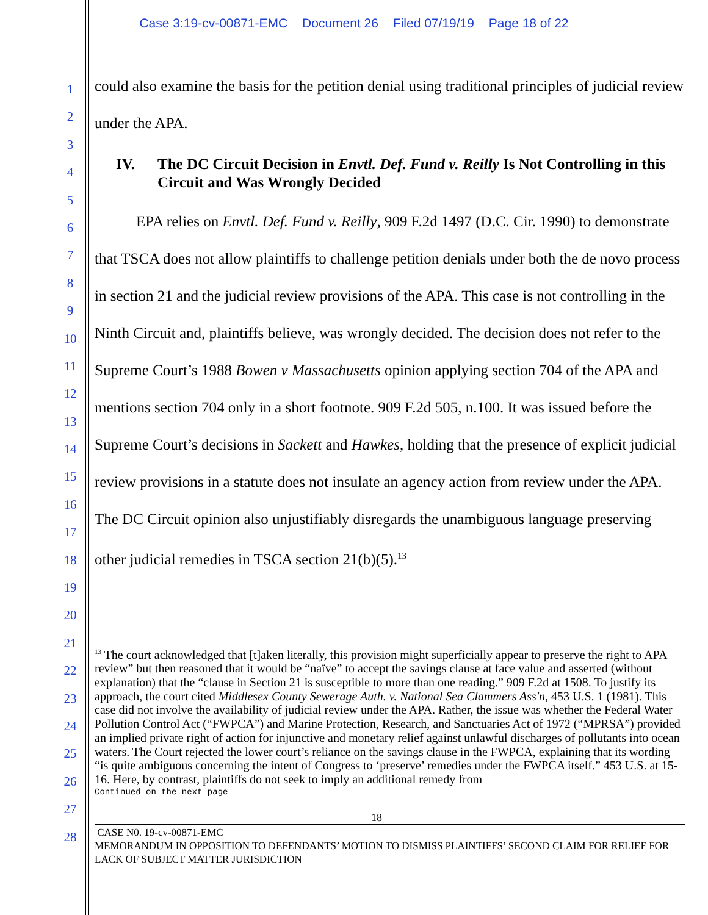Case 3:19-cv-00871-EMC Document 26 Filed 07/19/19 Page 18 of 22
1
2
3
4
5
6
7
8
9
10
11
12
13
14
15
16
17
18
19
20
21
22
23
24
25
26
27
28
could also examine the basis for the petition denial using traditional principles of judicial review under the APA.
IV. The DC Circuit Decision in Envtl. Def. Fund v. Reilly Is Not Controlling in this Circuit and Was Wrongly Decided
EPA relies on Envtl. Def. Fund v. Reilly, 909 F.2d 1497 (D.C. Cir. 1990) to demonstrate that TSCA does not allow plaintiffs to challenge petition denials under both the de novo process in section 21 and the judicial review provisions of the APA. This case is not controlling in the Ninth Circuit and, plaintiffs believe, was wrongly decided. The decision does not refer to the Supreme Court’s 1988 Bowen v Massachusetts opinion applying section 704 of the APA and mentions section 704 only in a short footnote. 909 F.2d 505, n.100. It was issued before the Supreme Court’s decisions in Sackett and Hawkes, holding that the presence of explicit judicial review provisions in a statute does not insulate an agency action from review under the APA. The DC Circuit opinion also unjustifiably disregards the unambiguous language preserving other judicial remedies in TSCA section 21(b)(5).<sup>13</sup>
<sup>13</sup> The court acknowledged that [t]aken literally, this provision might superficially appear to preserve the right to APA review” but then reasoned that it would be “naïve” to accept the savings clause at face value and asserted (without explanation) that the “clause in Section 21 is susceptible to more than one reading.” 909 F.2d at 1508. To justify its approach, the court cited Middlesex County Sewerage Auth. v. National Sea Clammers Ass'n, 453 U.S. 1 (1981). This case did not involve the availability of judicial review under the APA. Rather, the issue was whether the Federal Water Pollution Control Act (“FWPCA”) and Marine Protection, Research, and Sanctuaries Act of 1972 (“MPRSA”) provided an implied private right of action for injunctive and monetary relief against unlawful discharges of pollutants into ocean waters. The Court rejected the lower court’s reliance on the savings clause in the FWPCA, explaining that its wording “is quite ambiguous concerning the intent of Congress to ‘preserve’ remedies under the FWPCA itself.” 453 U.S. at 15-16. Here, by contrast, plaintiffs do not seek to imply an additional remedy from
Continued on the next page
18
CASE N0. 19-cv-00871-EMC
MEMORANDUM IN OPPOSITION TO DEFENDANTS’ MOTION TO DISMISS PLAINTIFFS’ SECOND CLAIM FOR RELIEF FOR LACK OF SUBJECT MATTER JURISDICTION